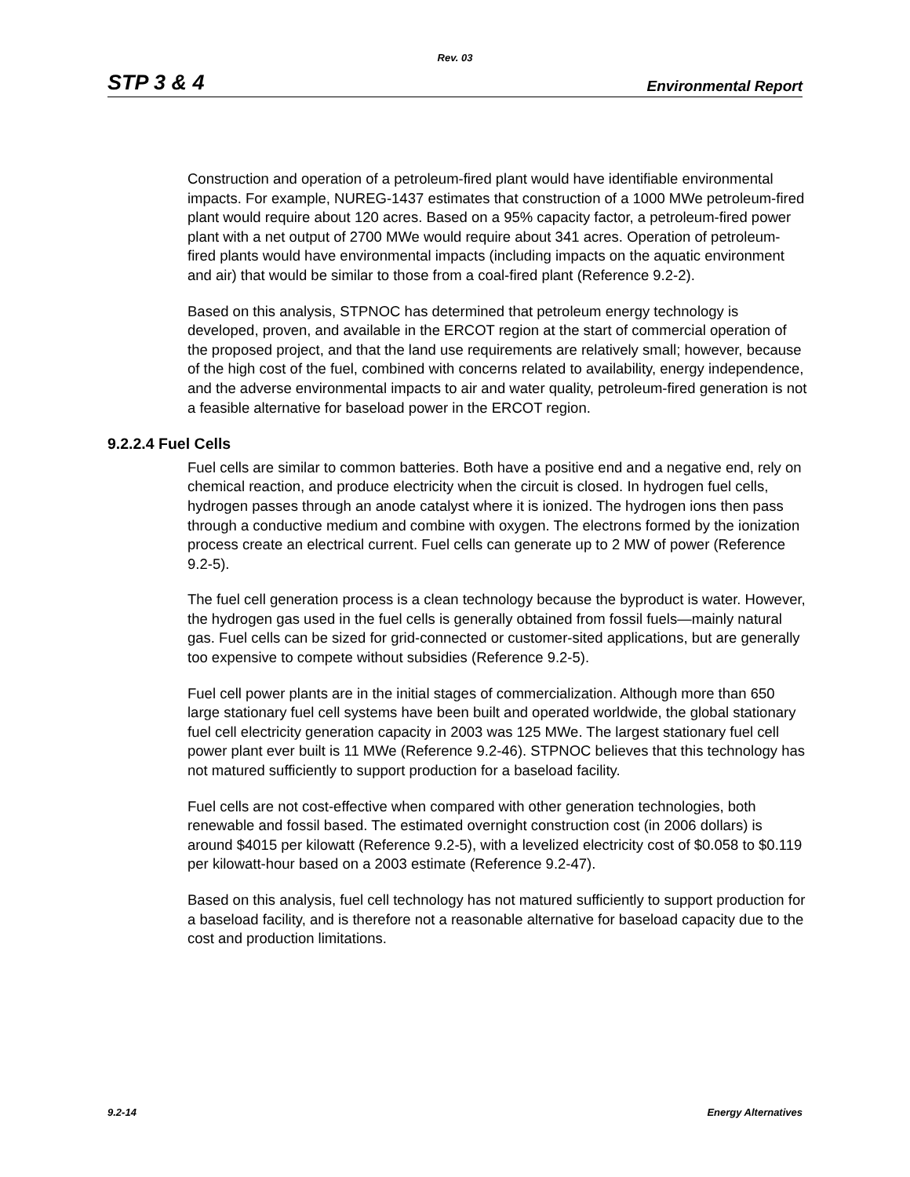Rev. 03
STP 3 & 4 Environmental Report
Construction and operation of a petroleum-fired plant would have identifiable environmental impacts. For example, NUREG-1437 estimates that construction of a 1000 MWe petroleum-fired plant would require about 120 acres. Based on a 95% capacity factor, a petroleum-fired power plant with a net output of 2700 MWe would require about 341 acres. Operation of petroleum-fired plants would have environmental impacts (including impacts on the aquatic environment and air) that would be similar to those from a coal-fired plant (Reference 9.2-2).
Based on this analysis, STPNOC has determined that petroleum energy technology is developed, proven, and available in the ERCOT region at the start of commercial operation of the proposed project, and that the land use requirements are relatively small; however, because of the high cost of the fuel, combined with concerns related to availability, energy independence, and the adverse environmental impacts to air and water quality, petroleum-fired generation is not a feasible alternative for baseload power in the ERCOT region.
9.2.2.4 Fuel Cells
Fuel cells are similar to common batteries. Both have a positive end and a negative end, rely on chemical reaction, and produce electricity when the circuit is closed. In hydrogen fuel cells, hydrogen passes through an anode catalyst where it is ionized. The hydrogen ions then pass through a conductive medium and combine with oxygen. The electrons formed by the ionization process create an electrical current. Fuel cells can generate up to 2 MW of power (Reference 9.2-5).
The fuel cell generation process is a clean technology because the byproduct is water. However, the hydrogen gas used in the fuel cells is generally obtained from fossil fuels—mainly natural gas. Fuel cells can be sized for grid-connected or customer-sited applications, but are generally too expensive to compete without subsidies (Reference 9.2-5).
Fuel cell power plants are in the initial stages of commercialization. Although more than 650 large stationary fuel cell systems have been built and operated worldwide, the global stationary fuel cell electricity generation capacity in 2003 was 125 MWe. The largest stationary fuel cell power plant ever built is 11 MWe (Reference 9.2-46). STPNOC believes that this technology has not matured sufficiently to support production for a baseload facility.
Fuel cells are not cost-effective when compared with other generation technologies, both renewable and fossil based. The estimated overnight construction cost (in 2006 dollars) is around $4015 per kilowatt (Reference 9.2-5), with a levelized electricity cost of $0.058 to $0.119 per kilowatt-hour based on a 2003 estimate (Reference 9.2-47).
Based on this analysis, fuel cell technology has not matured sufficiently to support production for a baseload facility, and is therefore not a reasonable alternative for baseload capacity due to the cost and production limitations.
9.2-14 Energy Alternatives